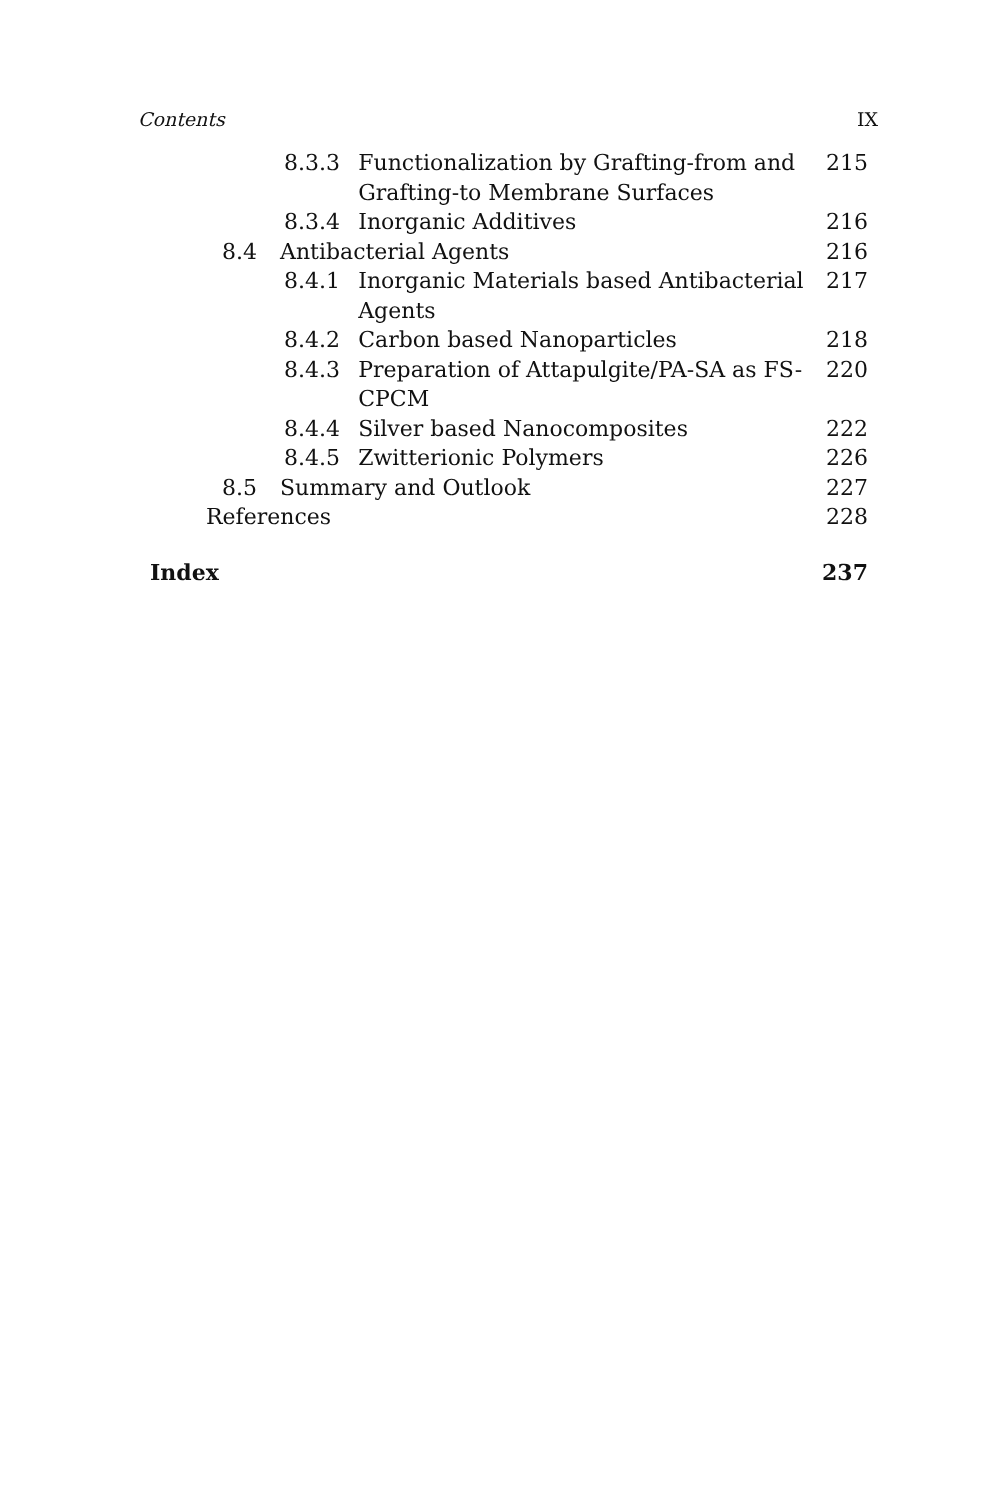Contents IX
| 8.3.3 | Functionalization by Grafting-from and Grafting-to Membrane Surfaces | 215 |
| 8.3.4 | Inorganic Additives | 216 |
| 8.4 | Antibacterial Agents | 216 |
| 8.4.1 | Inorganic Materials based Antibacterial Agents | 217 |
| 8.4.2 | Carbon based Nanoparticles | 218 |
| 8.4.3 | Preparation of Attapulgite/PA-SA as FS-CPCM | 220 |
| 8.4.4 | Silver based Nanocomposites | 222 |
| 8.4.5 | Zwitterionic Polymers | 226 |
| 8.5 | Summary and Outlook | 227 |
| References | | 228 |
| Index | 237 |